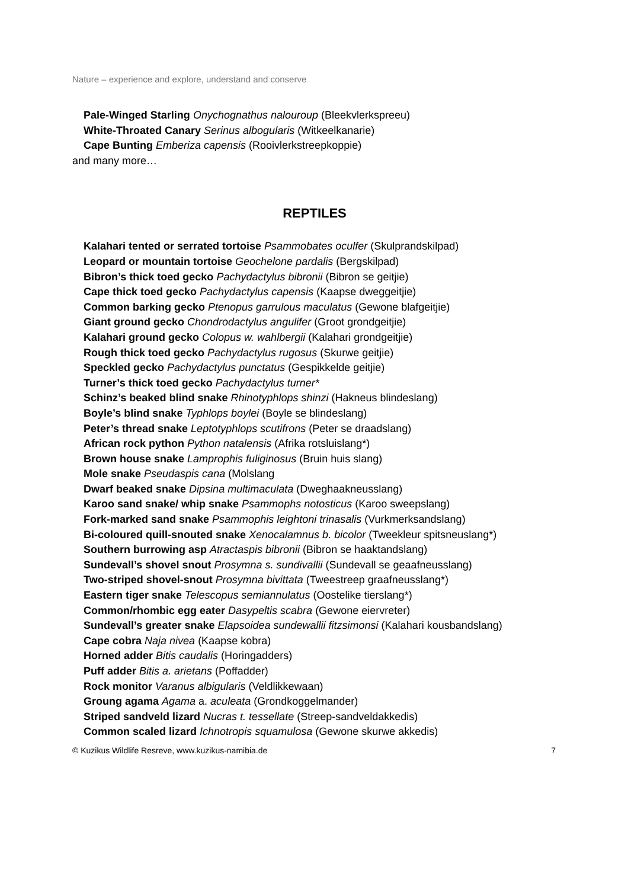Nature – experience and explore, understand and conserve
Pale-Winged Starling Onychognathus nalouroup (Bleekvlerkspreeu)
White-Throated Canary Serinus albogularis (Witkeelkanarie)
Cape Bunting Emberiza capensis (Rooivlerkstreepkoppie)
and many more…
REPTILES
Kalahari tented or serrated tortoise Psammobates oculfer (Skulprandskilpad)
Leopard or mountain tortoise Geochelone pardalis (Bergskilpad)
Bibron’s thick toed gecko Pachydactylus bibronii (Bibron se geitjie)
Cape thick toed gecko Pachydactylus capensis (Kaapse dweggeitjie)
Common barking gecko Ptenopus garrulous maculatus (Gewone blafgeitjie)
Giant ground gecko Chondrodactylus angulifer (Groot grondgeitjie)
Kalahari ground gecko Colopus w. wahlbergii (Kalahari grondgeitjie)
Rough thick toed gecko Pachydactylus rugosus (Skurwe geitjie)
Speckled gecko Pachydactylus punctatus (Gespikkelde geitjie)
Turner’s thick toed gecko Pachydactylus turner*
Schinz’s beaked blind snake Rhinotyphlops shinzi (Hakneus blindeslang)
Boyle’s blind snake Typhlops boylei (Boyle se blindeslang)
Peter’s thread snake Leptotyphlops scutifrons (Peter se draadslang)
African rock python Python natalensis (Afrika rotsluislang*)
Brown house snake Lamprophis fuliginosus (Bruin huis slang)
Mole snake Pseudaspis cana (Molslang
Dwarf beaked snake Dipsina multimaculata (Dweghaakneusslang)
Karoo sand snake/ whip snake Psammophs notosticus (Karoo sweepslang)
Fork-marked sand snake Psammophis leightoni trinasalis (Vurkmerksandslang)
Bi-coloured quill-snouted snake Xenocalamnus b. bicolor (Tweekleur spitsneuslang*)
Southern burrowing asp Atractaspis bibronii (Bibron se haaktandslang)
Sundevall’s shovel snout Prosymna s. sundivallii (Sundevall se geaafneusslang)
Two-striped shovel-snout Prosymna bivittata (Tweestreep graafneusslang*)
Eastern tiger snake Telescopus semiannulatus (Oostelike tierslang*)
Common/rhombic egg eater Dasypeltis scabra (Gewone eiervreter)
Sundevall’s greater snake Elapsoidea sundewallii fitzsimonsi (Kalahari kousbandslang)
Cape cobra Naja nivea (Kaapse kobra)
Horned adder Bitis caudalis (Horingadders)
Puff adder Bitis a. arietans (Poffadder)
Rock monitor Varanus albigularis (Veldlikkewaan)
Groung agama Agama a. aculeata (Grondkoggelmander)
Striped sandveld lizard Nucras t. tessellate (Streep-sandveldakkedis)
Common scaled lizard Ichnotropis squamulosa (Gewone skurwe akkedis)
© Kuzikus Wildlife Resreve, www.kuzikus-namibia.de 7